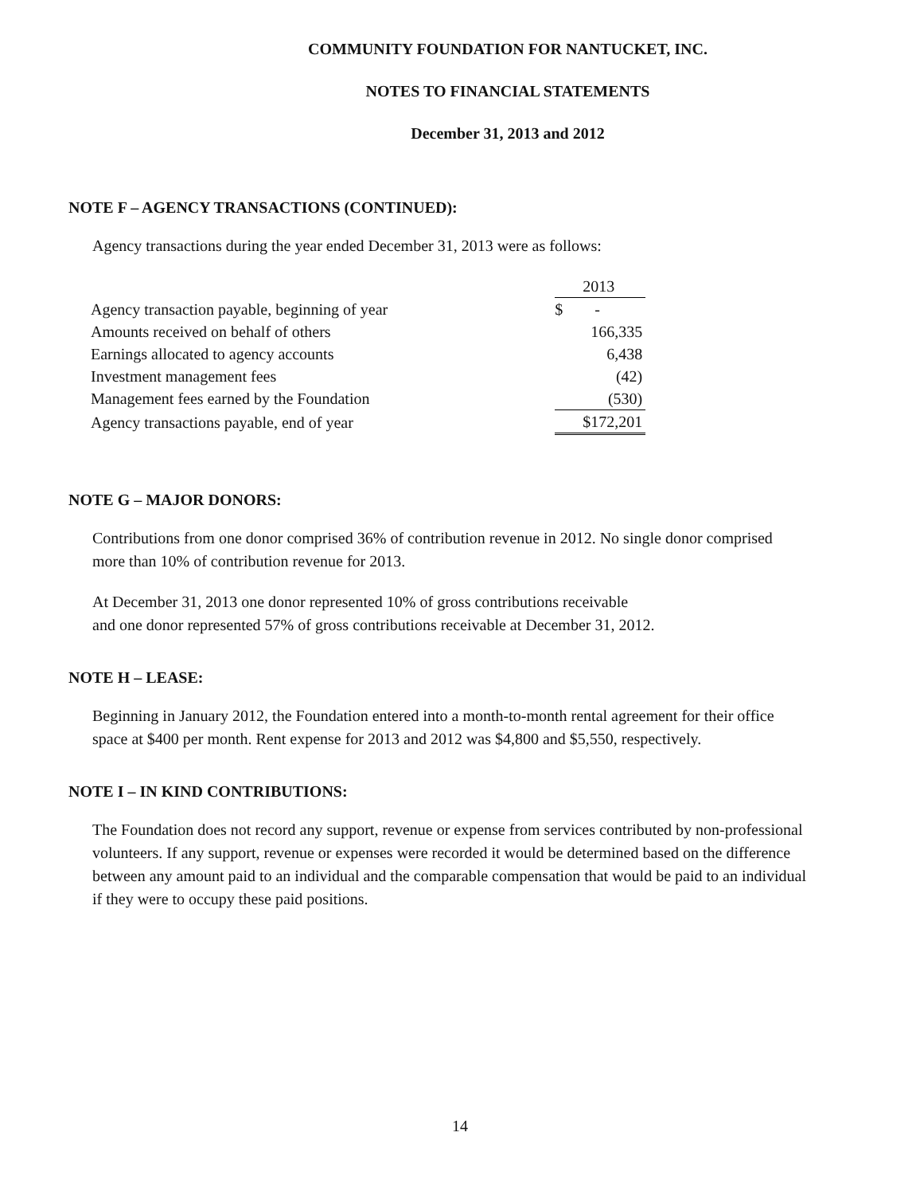COMMUNITY FOUNDATION FOR NANTUCKET, INC.
NOTES TO FINANCIAL STATEMENTS
December 31, 2013 and 2012
NOTE F – AGENCY TRANSACTIONS (CONTINUED):
Agency transactions during the year ended December 31, 2013 were as follows:
| | | 2013 |
| Agency transaction payable, beginning of year | | $ - |
| Amounts received on behalf of others | | 166,335 |
| Earnings allocated to agency accounts | | 6,438 |
| Investment management fees | | (42) |
| Management fees earned by the Foundation | | (530) |
| Agency transactions payable, end of year | | $172,201 |
NOTE G – MAJOR DONORS:
Contributions from one donor comprised 36% of contribution revenue in 2012. No single donor comprised more than 10% of contribution revenue for 2013.
At December 31, 2013 one donor represented 10% of gross contributions receivable
and one donor represented 57% of gross contributions receivable at December 31, 2012.
NOTE H – LEASE:
Beginning in January 2012, the Foundation entered into a month-to-month rental agreement for their office space at $400 per month. Rent expense for 2013 and 2012 was $4,800 and $5,550, respectively.
NOTE I – IN KIND CONTRIBUTIONS:
The Foundation does not record any support, revenue or expense from services contributed by non-professional volunteers. If any support, revenue or expenses were recorded it would be determined based on the difference between any amount paid to an individual and the comparable compensation that would be paid to an individual if they were to occupy these paid positions.
14